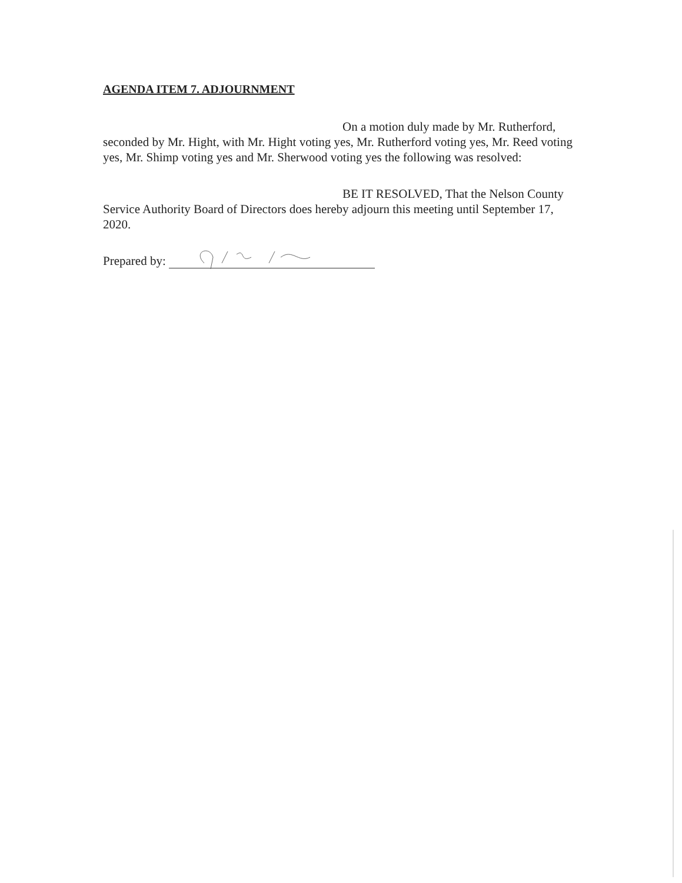AGENDA ITEM 7. ADJOURNMENT
On a motion duly made by Mr. Rutherford, seconded by Mr. Hight, with Mr. Hight voting yes, Mr. Rutherford voting yes, Mr. Reed voting yes, Mr. Shimp voting yes and Mr. Sherwood voting yes the following was resolved:
BE IT RESOLVED, That the Nelson County Service Authority Board of Directors does hereby adjourn this meeting until September 17, 2020.
Prepared by: